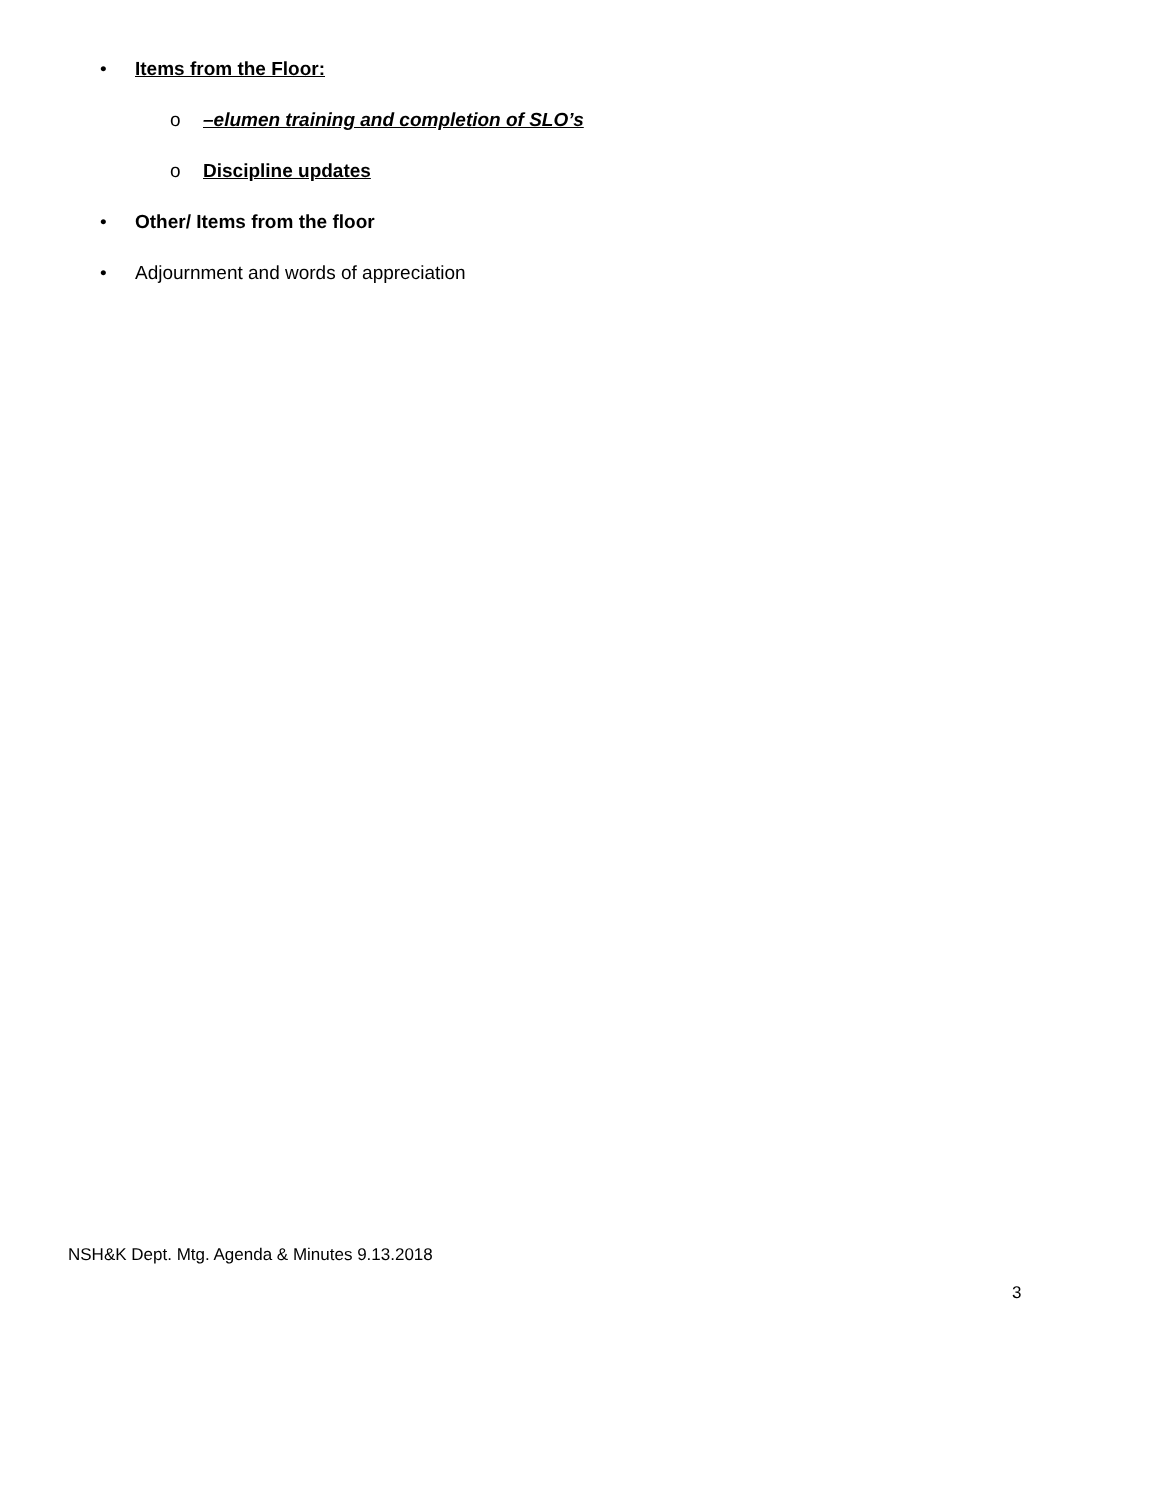• Items from the Floor:
o –elumen training and completion of SLO’s
o Discipline updates
• Other/ Items from the floor
• Adjournment and words of appreciation
NSH&K Dept. Mtg. Agenda & Minutes 9.13.2018
3